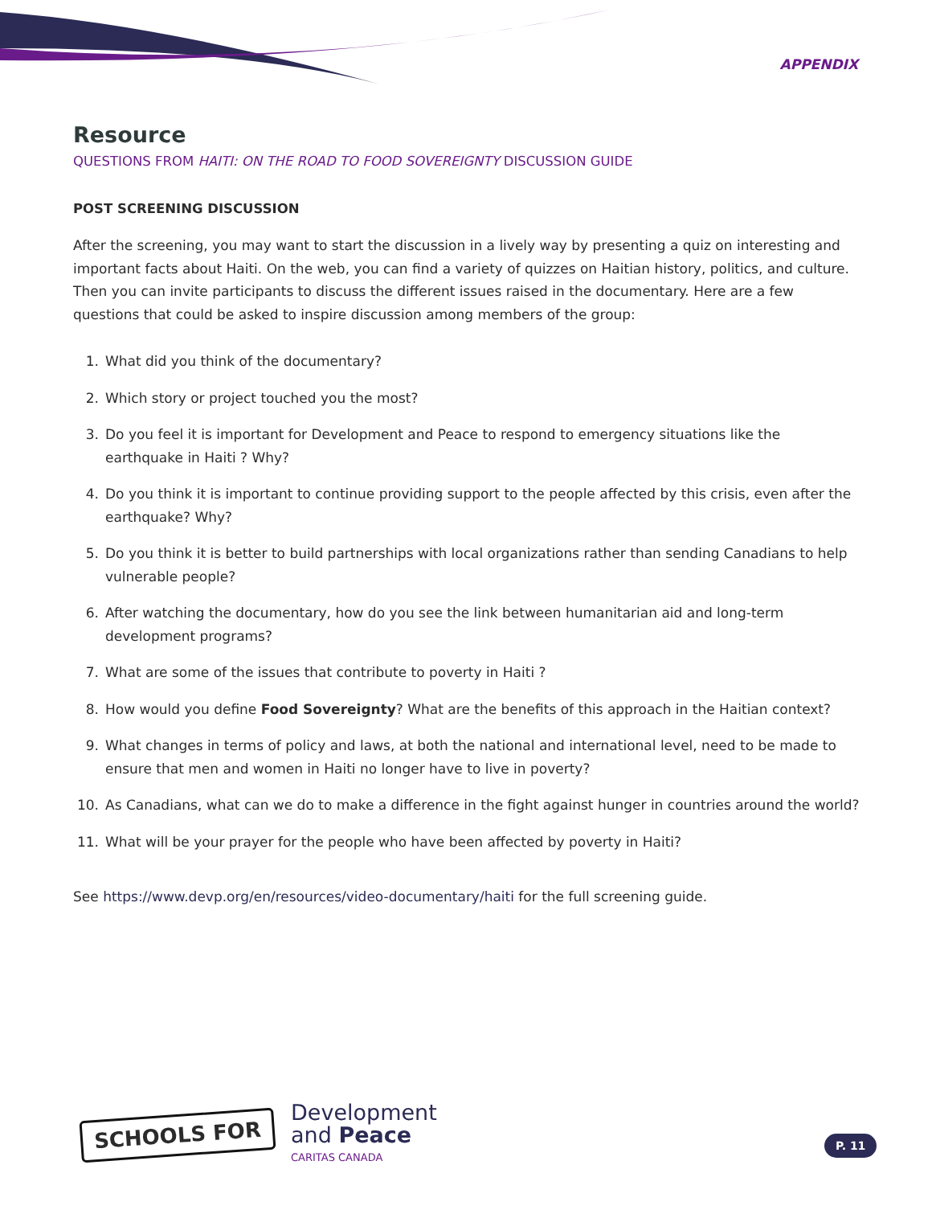APPENDIX
Resource
QUESTIONS FROM HAITI: ON THE ROAD TO FOOD SOVEREIGNTY DISCUSSION GUIDE
POST SCREENING DISCUSSION
After the screening, you may want to start the discussion in a lively way by presenting a quiz on interesting and important facts about Haiti. On the web, you can find a variety of quizzes on Haitian history, politics, and culture. Then you can invite participants to discuss the different issues raised in the documentary. Here are a few questions that could be asked to inspire discussion among members of the group:
1. What did you think of the documentary?
2. Which story or project touched you the most?
3. Do you feel it is important for Development and Peace to respond to emergency situations like the earthquake in Haiti ? Why?
4. Do you think it is important to continue providing support to the people affected by this crisis, even after the earthquake? Why?
5. Do you think it is better to build partnerships with local organizations rather than sending Canadians to help vulnerable people?
6. After watching the documentary, how do you see the link between humanitarian aid and long-term development programs?
7. What are some of the issues that contribute to poverty in Haiti ?
8. How would you define Food Sovereignty? What are the benefits of this approach in the Haitian context?
9. What changes in terms of policy and laws, at both the national and international level, need to be made to ensure that men and women in Haiti no longer have to live in poverty?
10. As Canadians, what can we do to make a difference in the fight against hunger in countries around the world?
11. What will be your prayer for the people who have been affected by poverty in Haiti?
See https://www.devp.org/en/resources/video-documentary/haiti for the full screening guide.
SCHOOLS FOR
Development
and Peace
CARITAS CANADA
P. 11